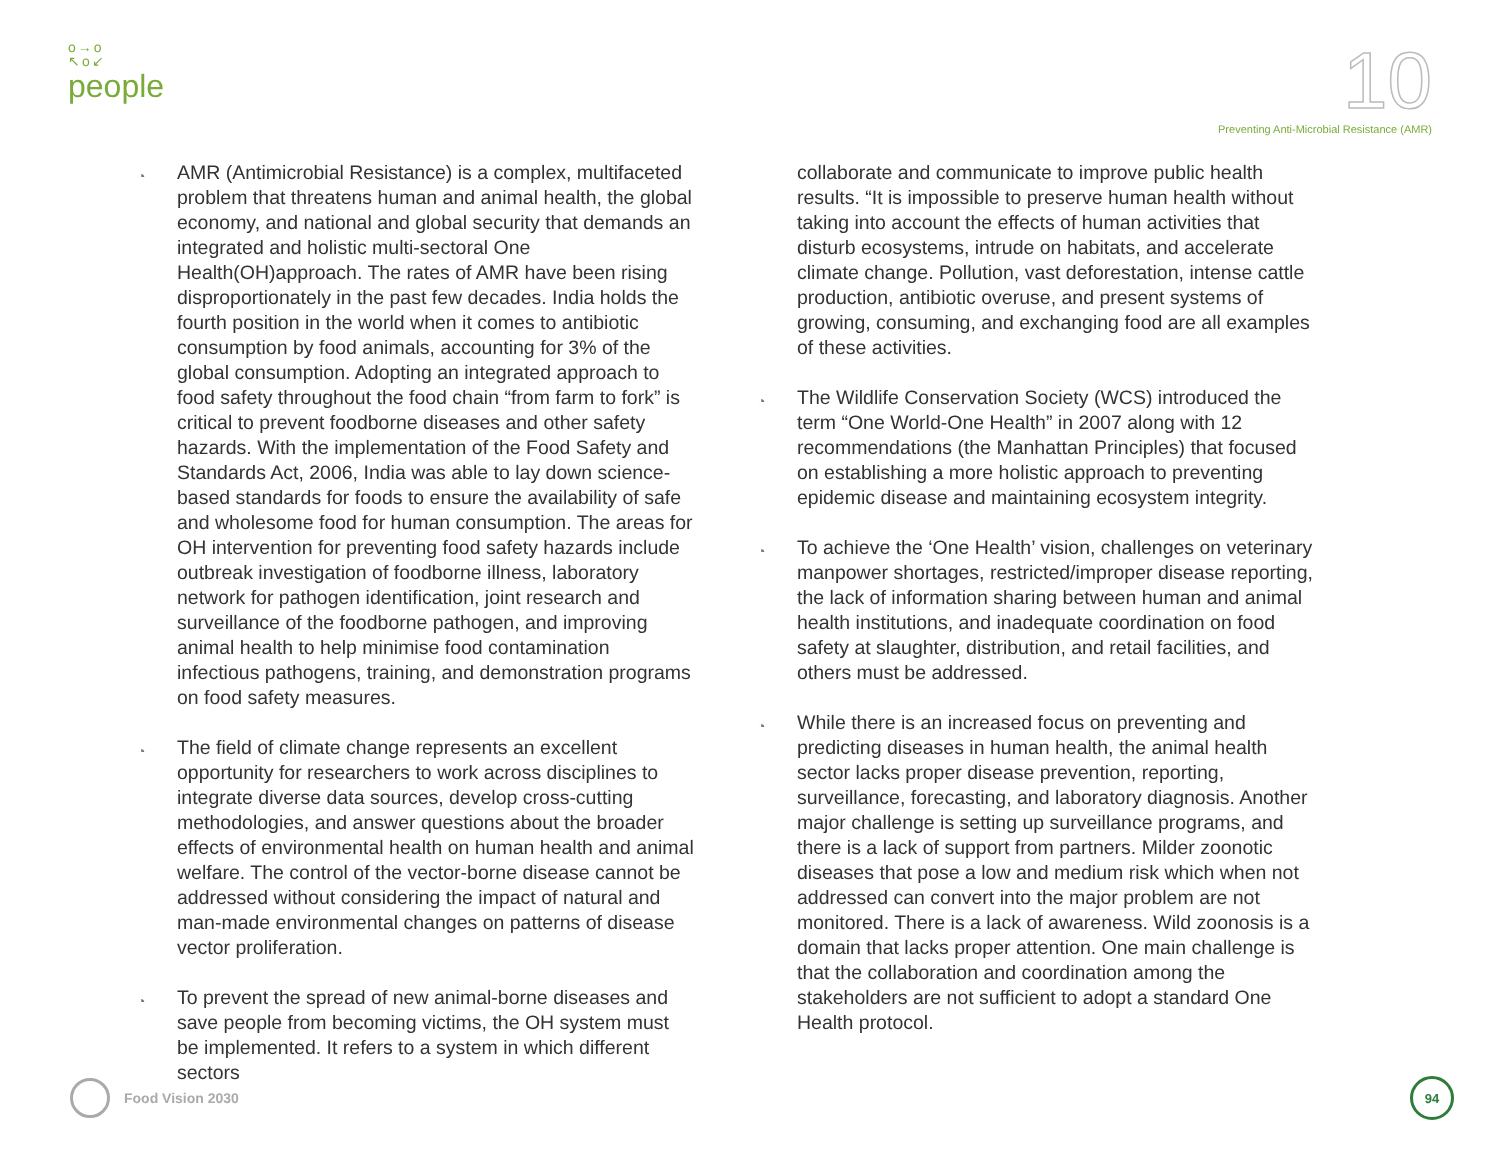o→o
↖o↙
people
10
Preventing Anti-Microbial Resistance (AMR)
◔ AMR (Antimicrobial Resistance) is a complex, multifaceted problem that threatens human and animal health, the global economy, and national and global security that demands an integrated and holistic multi-sectoral One Health(OH)approach. The rates of AMR have been rising disproportionately in the past few decades. India holds the fourth position in the world when it comes to antibiotic consumption by food animals, accounting for 3% of the global consumption. Adopting an integrated approach to food safety throughout the food chain “from farm to fork” is critical to prevent foodborne diseases and other safety hazards. With the implementation of the Food Safety and Standards Act, 2006, India was able to lay down science-based standards for foods to ensure the availability of safe and wholesome food for human consumption. The areas for OH intervention for preventing food safety hazards include outbreak investigation of foodborne illness, laboratory network for pathogen identification, joint research and surveillance of the foodborne pathogen, and improving animal health to help minimise food contamination infectious pathogens, training, and demonstration programs on food safety measures.
◔ The field of climate change represents an excellent opportunity for researchers to work across disciplines to integrate diverse data sources, develop cross-cutting methodologies, and answer questions about the broader effects of environmental health on human health and animal welfare. The control of the vector-borne disease cannot be addressed without considering the impact of natural and man-made environmental changes on patterns of disease vector proliferation.
◔ To prevent the spread of new animal-borne diseases and save people from becoming victims, the OH system must be implemented. It refers to a system in which different sectors
collaborate and communicate to improve public health results. “It is impossible to preserve human health without taking into account the effects of human activities that disturb ecosystems, intrude on habitats, and accelerate climate change. Pollution, vast deforestation, intense cattle production, antibiotic overuse, and present systems of growing, consuming, and exchanging food are all examples of these activities.
◔ The Wildlife Conservation Society (WCS) introduced the term “One World-One Health” in 2007 along with 12 recommendations (the Manhattan Principles) that focused on establishing a more holistic approach to preventing epidemic disease and maintaining ecosystem integrity.
◔ To achieve the ‘One Health’ vision, challenges on veterinary manpower shortages, restricted/improper disease reporting, the lack of information sharing between human and animal health institutions, and inadequate coordination on food safety at slaughter, distribution, and retail facilities, and others must be addressed.
◔ While there is an increased focus on preventing and predicting diseases in human health, the animal health sector lacks proper disease prevention, reporting, surveillance, forecasting, and laboratory diagnosis. Another major challenge is setting up surveillance programs, and there is a lack of support from partners. Milder zoonotic diseases that pose a low and medium risk which when not addressed can convert into the major problem are not monitored. There is a lack of awareness. Wild zoonosis is a domain that lacks proper attention. One main challenge is that the collaboration and coordination among the stakeholders are not sufficient to adopt a standard One Health protocol.
Food Vision 2030
94